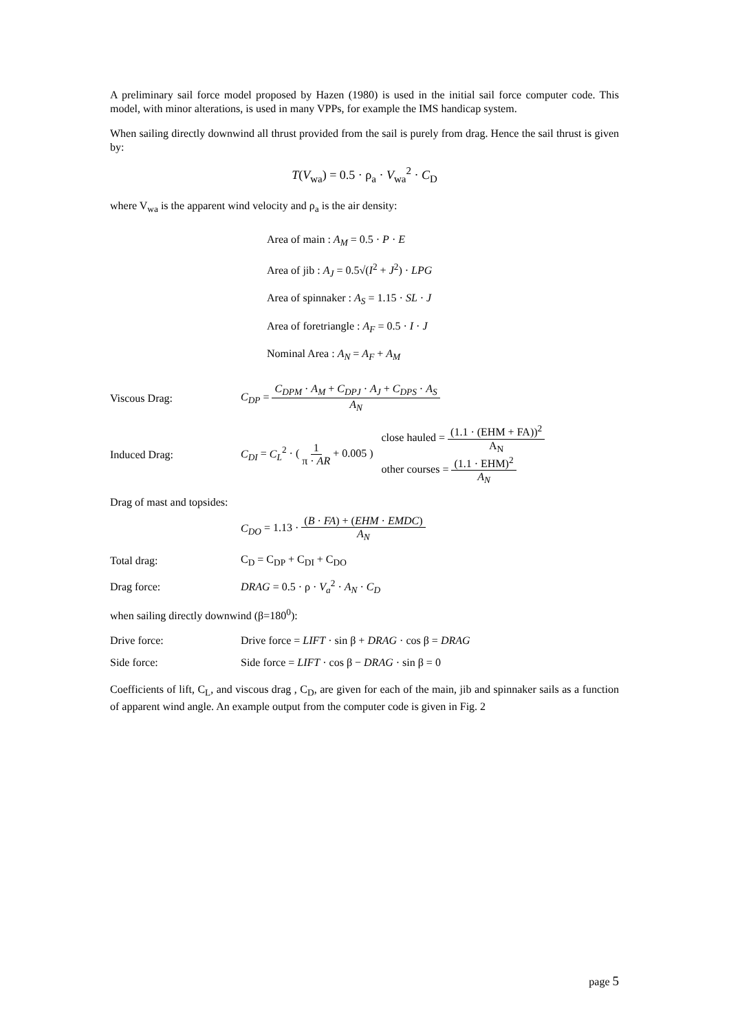A preliminary sail force model proposed by Hazen (1980) is used in the initial sail force computer code. This model, with minor alterations, is used in many VPPs, for example the IMS handicap system.
When sailing directly downwind all thrust provided from the sail is purely from drag. Hence the sail thrust is given by:
T(V<sub>wa</sub>) = 0.5 · ρ<sub>a</sub> · V<sub>wa</sub><sup>2</sup> · C<sub>D</sub>
where V<sub>wa</sub> is the apparent wind velocity and ρ<sub>a</sub> is the air density:
Area of main : A<sub>M</sub> = 0.5 · P · E
Area of jib : A<sub>J</sub> = 0.5√(I<sup>2</sup> + J<sup>2</sup>) · LPG
Area of spinnaker : A<sub>S</sub> = 1.15 · SL · J
Area of foretriangle : A<sub>F</sub> = 0.5 · I · J
Nominal Area : A<sub>N</sub> = A<sub>F</sub> + A<sub>M</sub>
Viscous Drag:
C<sub>DP</sub> = C<sub>DPM</sub> · A<sub>M</sub> + C<sub>DPJ</sub> · A<sub>J</sub> + C<sub>DPS</sub> · A<sub>S</sub> A<sub>N</sub>
Induced Drag:
C<sub>DI</sub> = C<sub>L</sub><sup>2</sup> · ( 1 π · AR + 0.005 ) close hauled = (1.1 · (EHM + FA))<sup>2</sup> A<sub>N</sub>
other courses = (1.1 · EHM)<sup>2</sup> A<sub>N</sub>
Drag of mast and topsides:
C<sub>DO</sub> = 1.13 · (B · FA) + (EHM · EMDC) A<sub>N</sub>
Total drag: C<sub>D</sub> = C<sub>DP</sub> + C<sub>DI</sub> + C<sub>DO</sub>
Drag force: DRAG = 0.5 · ρ · V<sub>a</sub><sup>2</sup> · A<sub>N</sub> · C<sub>D</sub>
when sailing directly downwind (β=180<sup>0</sup>):
Drive force:
Drive force = LIFT · sin β + DRAG · cos β = DRAG
Side force:
Side force = LIFT · cos β − DRAG · sin β = 0
Coefficients of lift, C<sub>L</sub>, and viscous drag , C<sub>D</sub>, are given for each of the main, jib and spinnaker sails as a function of apparent wind angle. An example output from the computer code is given in Fig. 2
page 5